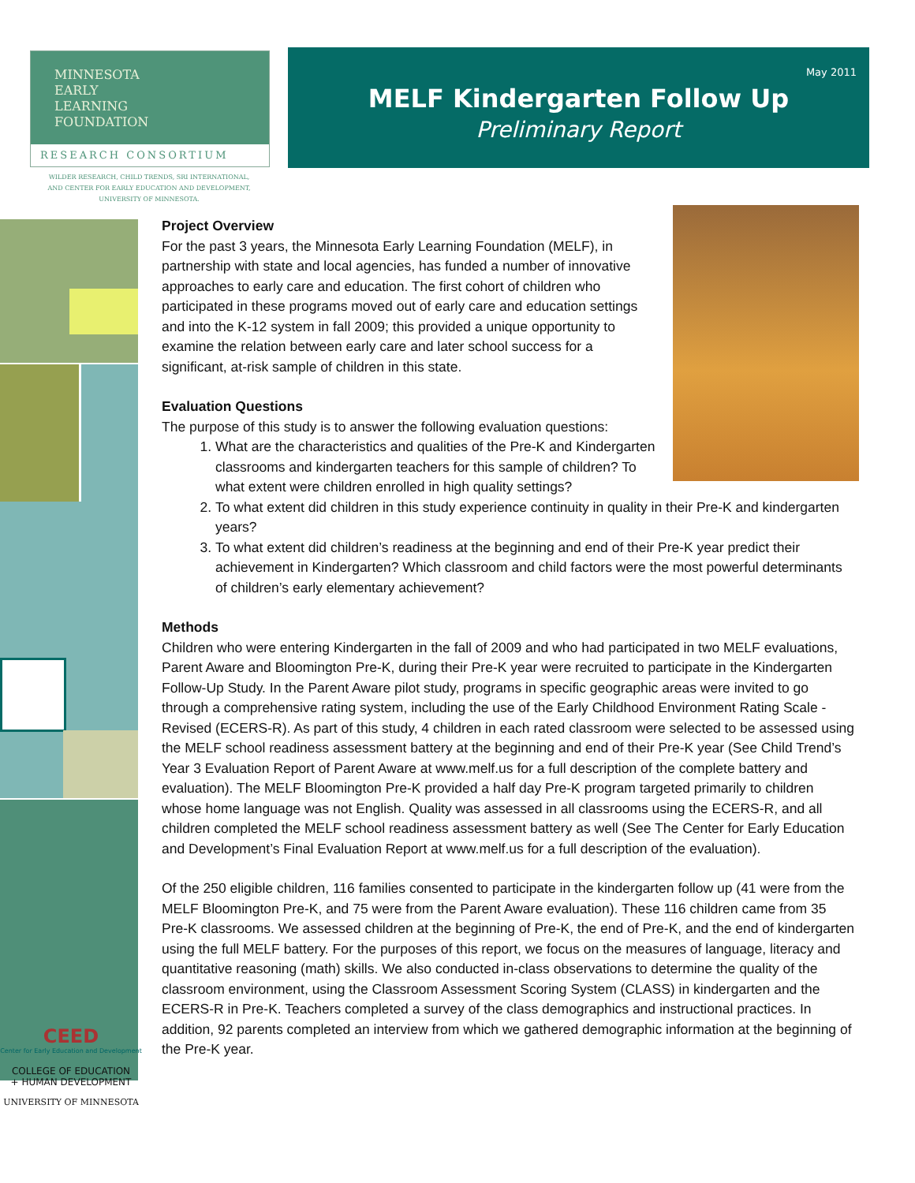MINNESOTA
EARLY
LEARNING
FOUNDATION
RESEARCH CONSORTIUM
WILDER RESEARCH, CHILD TRENDS, SRI INTERNATIONAL,
AND CENTER FOR EARLY EDUCATION AND DEVELOPMENT,
UNIVERSITY OF MINNESOTA.
May 2011
MELF Kindergarten Follow Up
Preliminary Report
Project Overview
For the past 3 years, the Minnesota Early Learning Foundation (MELF), in partnership with state and local agencies, has funded a number of innovative approaches to early care and education. The first cohort of children who participated in these programs moved out of early care and education settings and into the K-12 system in fall 2009; this provided a unique opportunity to examine the relation between early care and later school success for a significant, at-risk sample of children in this state.
Evaluation Questions
The purpose of this study is to answer the following evaluation questions:
1. What are the characteristics and qualities of the Pre-K and Kindergarten classrooms and kindergarten teachers for this sample of children? To what extent were children enrolled in high quality settings?
2. To what extent did children in this study experience continuity in quality in their Pre-K and kindergarten years?
3. To what extent did children’s readiness at the beginning and end of their Pre-K year predict their achievement in Kindergarten? Which classroom and child factors were the most powerful determinants of children’s early elementary achievement?
Methods
Children who were entering Kindergarten in the fall of 2009 and who had participated in two MELF evaluations, Parent Aware and Bloomington Pre-K, during their Pre-K year were recruited to participate in the Kindergarten Follow-Up Study. In the Parent Aware pilot study, programs in specific geographic areas were invited to go through a comprehensive rating system, including the use of the Early Childhood Environment Rating Scale - Revised (ECERS-R). As part of this study, 4 children in each rated classroom were selected to be assessed using the MELF school readiness assessment battery at the beginning and end of their Pre-K year (See Child Trend’s Year 3 Evaluation Report of Parent Aware at www.melf.us for a full description of the complete battery and evaluation). The MELF Bloomington Pre-K provided a half day Pre-K program targeted primarily to children whose home language was not English. Quality was assessed in all classrooms using the ECERS-R, and all children completed the MELF school readiness assessment battery as well (See The Center for Early Education and Development’s Final Evaluation Report at www.melf.us for a full description of the evaluation).
Of the 250 eligible children, 116 families consented to participate in the kindergarten follow up (41 were from the MELF Bloomington Pre-K, and 75 were from the Parent Aware evaluation). These 116 children came from 35 Pre-K classrooms. We assessed children at the beginning of Pre-K, the end of Pre-K, and the end of kindergarten using the full MELF battery. For the purposes of this report, we focus on the measures of language, literacy and quantitative reasoning (math) skills. We also conducted in-class observations to determine the quality of the classroom environment, using the Classroom Assessment Scoring System (CLASS) in kindergarten and the ECERS-R in Pre-K. Teachers completed a survey of the class demographics and instructional practices. In addition, 92 parents completed an interview from which we gathered demographic information at the beginning of the Pre-K year.
CEED
Center for Early Education and Development
COLLEGE OF EDUCATION
+ HUMAN DEVELOPMENT
UNIVERSITY OF MINNESOTA